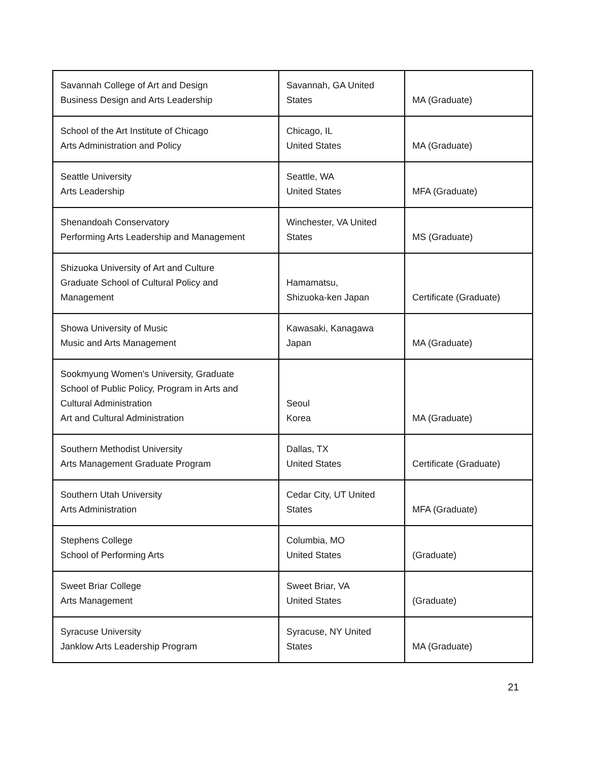| Savannah College of Art and Design Business Design and Arts Leadership | Savannah, GA United States | MA (Graduate) |
| School of the Art Institute of Chicago Arts Administration and Policy | Chicago, IL United States | MA (Graduate) |
| Seattle University Arts Leadership | Seattle, WA United States | MFA (Graduate) |
| Shenandoah Conservatory Performing Arts Leadership and Management | Winchester, VA United States | MS (Graduate) |
| Shizuoka University of Art and Culture Graduate School of Cultural Policy and Management | Hamamatsu, Shizuoka-ken Japan | Certificate (Graduate) |
| Showa University of Music Music and Arts Management | Kawasaki, Kanagawa Japan | MA (Graduate) |
| Sookmyung Women's University, Graduate School of Public Policy, Program in Arts and Cultural Administration Art and Cultural Administration | Seoul Korea | MA (Graduate) |
| Southern Methodist University Arts Management Graduate Program | Dallas, TX United States | Certificate (Graduate) |
| Southern Utah University Arts Administration | Cedar City, UT United States | MFA (Graduate) |
| Stephens College School of Performing Arts | Columbia, MO United States | (Graduate) |
| Sweet Briar College Arts Management | Sweet Briar, VA United States | (Graduate) |
| Syracuse University Janklow Arts Leadership Program | Syracuse, NY United States | MA (Graduate) |
21